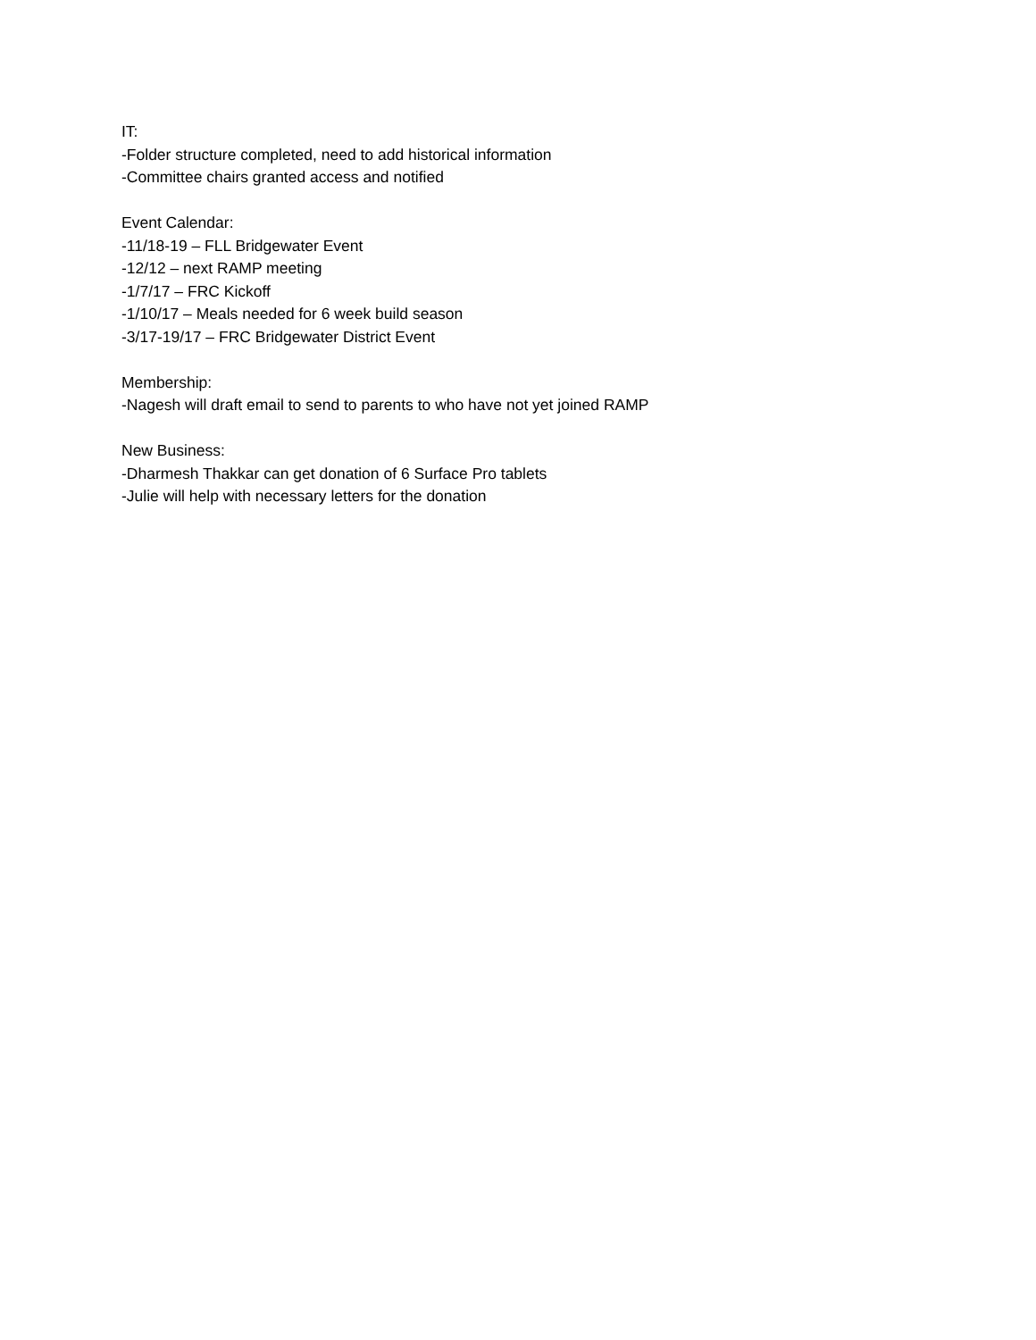IT:
-Folder structure completed, need to add historical information
-Committee chairs granted access and notified
Event Calendar:
-11/18-19 – FLL Bridgewater Event
-12/12 – next RAMP meeting
-1/7/17 – FRC Kickoff
-1/10/17 – Meals needed for 6 week build season
-3/17-19/17 – FRC Bridgewater District Event
Membership:
-Nagesh will draft email to send to parents to who have not yet joined RAMP
New Business:
-Dharmesh Thakkar can get donation of 6 Surface Pro tablets
-Julie will help with necessary letters for the donation